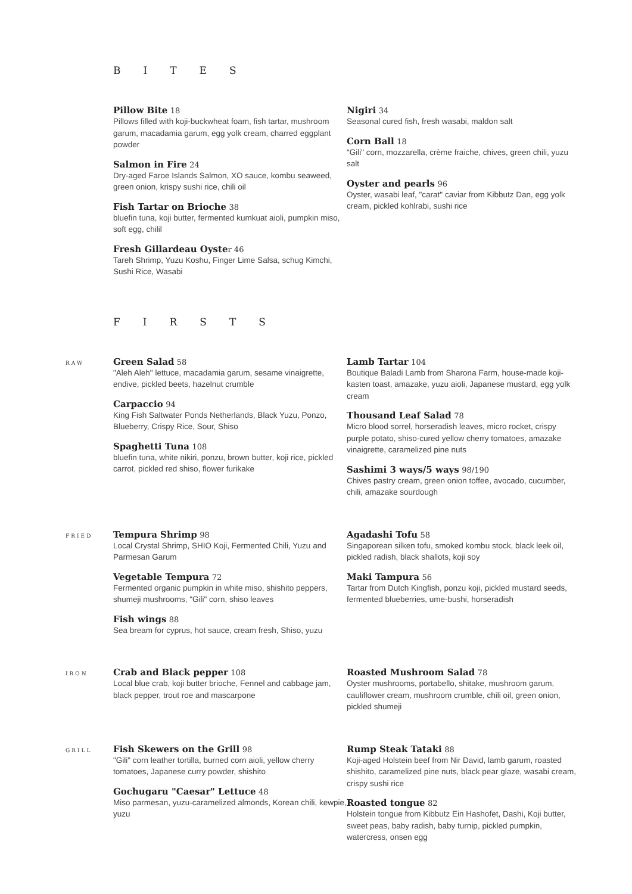BITES
Pillow Bite 18
Pillows filled with koji-buckwheat foam, fish tartar, mushroom garum, macadamia garum, egg yolk cream, charred eggplant powder
Salmon in Fire 24
Dry-aged Faroe Islands Salmon, XO sauce, kombu seaweed, green onion, krispy sushi rice, chili oil
Fish Tartar on Brioche 38
bluefin tuna, koji butter, fermented kumkuat aioli, pumpkin miso, soft egg, chilil
Fresh Gillardeau Oyste r 46
Tareh Shrimp, Yuzu Koshu, Finger Lime Salsa, schug Kimchi, Sushi Rice, Wasabi
Nigiri 34
Seasonal cured fish, fresh wasabi, maldon salt
Corn Ball 18
"Gili" corn, mozzarella, crème fraiche, chives, green chili, yuzu salt
Oyster and pearls 96
Oyster, wasabi leaf, "carat" caviar from Kibbutz Dan, egg yolk cream, pickled kohlrabi, sushi rice
FIRSTS
RAW
Green Salad 58
"Aleh Aleh" lettuce, macadamia garum, sesame vinaigrette, endive, pickled beets, hazelnut crumble
Carpaccio 94
King Fish Saltwater Ponds Netherlands, Black Yuzu, Ponzo, Blueberry, Crispy Rice, Sour, Shiso
Spaghetti Tuna 108
bluefin tuna, white nikiri, ponzu, brown butter, koji rice, pickled carrot, pickled red shiso, flower furikake
Lamb Tartar 104
Boutique Baladi Lamb from Sharona Farm, house-made koji-kasten toast, amazake, yuzu aioli, Japanese mustard, egg yolk cream
Thousand Leaf Salad 78
Micro blood sorrel, horseradish leaves, micro rocket, crispy purple potato, shiso-cured yellow cherry tomatoes, amazake vinaigrette, caramelized pine nuts
Sashimi 3 ways/5 ways 98/190
Chives pastry cream, green onion toffee, avocado, cucumber, chili, amazake sourdough
FRIED
Tempura Shrimp 98
Local Crystal Shrimp, SHIO Koji, Fermented Chili, Yuzu and Parmesan Garum
Vegetable Tempura 72
Fermented organic pumpkin in white miso, shishito peppers, shumeji mushrooms, "Gili" corn, shiso leaves
Fish wings 88
Sea bream for cyprus, hot sauce, cream fresh, Shiso, yuzu
Agadashi Tofu 58
Singaporean silken tofu, smoked kombu stock, black leek oil, pickled radish, black shallots, koji soy
Maki Tampura 56
Tartar from Dutch Kingfish, ponzu koji, pickled mustard seeds, fermented blueberries, ume-bushi, horseradish
IRON
Crab and Black pepper 108
Local blue crab, koji butter brioche, Fennel and cabbage jam, black pepper, trout roe and mascarpone
Roasted Mushroom Salad 78
Oyster mushrooms, portabello, shitake, mushroom garum, cauliflower cream, mushroom crumble, chili oil, green onion, pickled shumeji
GRILL
Fish Skewers on the Grill 98
"Gili" corn leather tortilla, burned corn aioli, yellow cherry tomatoes, Japanese curry powder, shishito
Gochugaru "Caesar" Lettuce 48
Miso parmesan, yuzu-caramelized almonds, Korean chili, kewpie, yuzu
Rump Steak Tataki 88
Koji-aged Holstein beef from Nir David, lamb garum, roasted shishito, caramelized pine nuts, black pear glaze, wasabi cream, crispy sushi rice
Roasted tongue 82
Holstein tongue from Kibbutz Ein Hashofet, Dashi, Koji butter, sweet peas, baby radish, baby turnip, pickled pumpkin, watercress, onsen egg